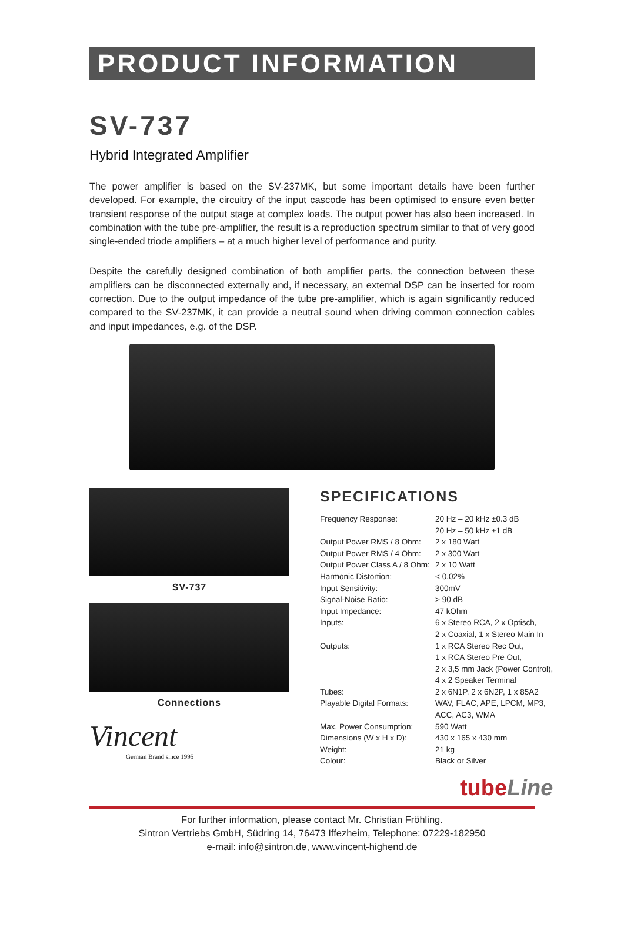PRODUCT INFORMATION
SV-737
Hybrid Integrated Amplifier
The power amplifier is based on the SV-237MK, but some important details have been further developed. For example, the circuitry of the input cascode has been optimised to ensure even better transient response of the output stage at complex loads. The output power has also been increased. In combination with the tube pre-amplifier, the result is a reproduction spectrum similar to that of very good single-ended triode amplifiers – at a much higher level of performance and purity.
Despite the carefully designed combination of both amplifier parts, the connection between these amplifiers can be disconnected externally and, if necessary, an external DSP can be inserted for room correction. Due to the output impedance of the tube pre-amplifier, which is again significantly reduced compared to the SV-237MK, it can provide a neutral sound when driving common connection cables and input impedances, e.g. of the DSP.
SV-737
Connections
Vincent
German Brand since 1995
SPECIFICATIONS
| Frequency Response: | 20 Hz – 20 kHz ±0.3 dB 20 Hz – 50 kHz ±1 dB |
| Output Power RMS / 8 Ohm: | 2 x 180 Watt |
| Output Power RMS / 4 Ohm: | 2 x 300 Watt |
| Output Power Class A / 8 Ohm: | 2 x 10 Watt |
| Harmonic Distortion: | < 0.02% |
| Input Sensitivity: | 300mV |
| Signal-Noise Ratio: | > 90 dB |
| Input Impedance: | 47 kOhm |
| Inputs: | 6 x Stereo RCA, 2 x Optisch, 2 x Coaxial, 1 x Stereo Main In |
| Outputs: | 1 x RCA Stereo Rec Out, 1 x RCA Stereo Pre Out, 2 x 3,5 mm Jack (Power Control), 4 x 2 Speaker Terminal |
| Tubes: | 2 x 6N1P, 2 x 6N2P, 1 x 85A2 |
| Playable Digital Formats: | WAV, FLAC, APE, LPCM, MP3, ACC, AC3, WMA |
| Max. Power Consumption: | 590 Watt |
| Dimensions (W x H x D): | 430 x 165 x 430 mm |
| Weight: | 21 kg |
| Colour: | Black or Silver |
tubeLine
For further information, please contact Mr. Christian Fröhling.
Sintron Vertriebs GmbH, Südring 14, 76473 Iffezheim, Telephone: 07229-182950
e-mail: info@sintron.de, www.vincent-highend.de